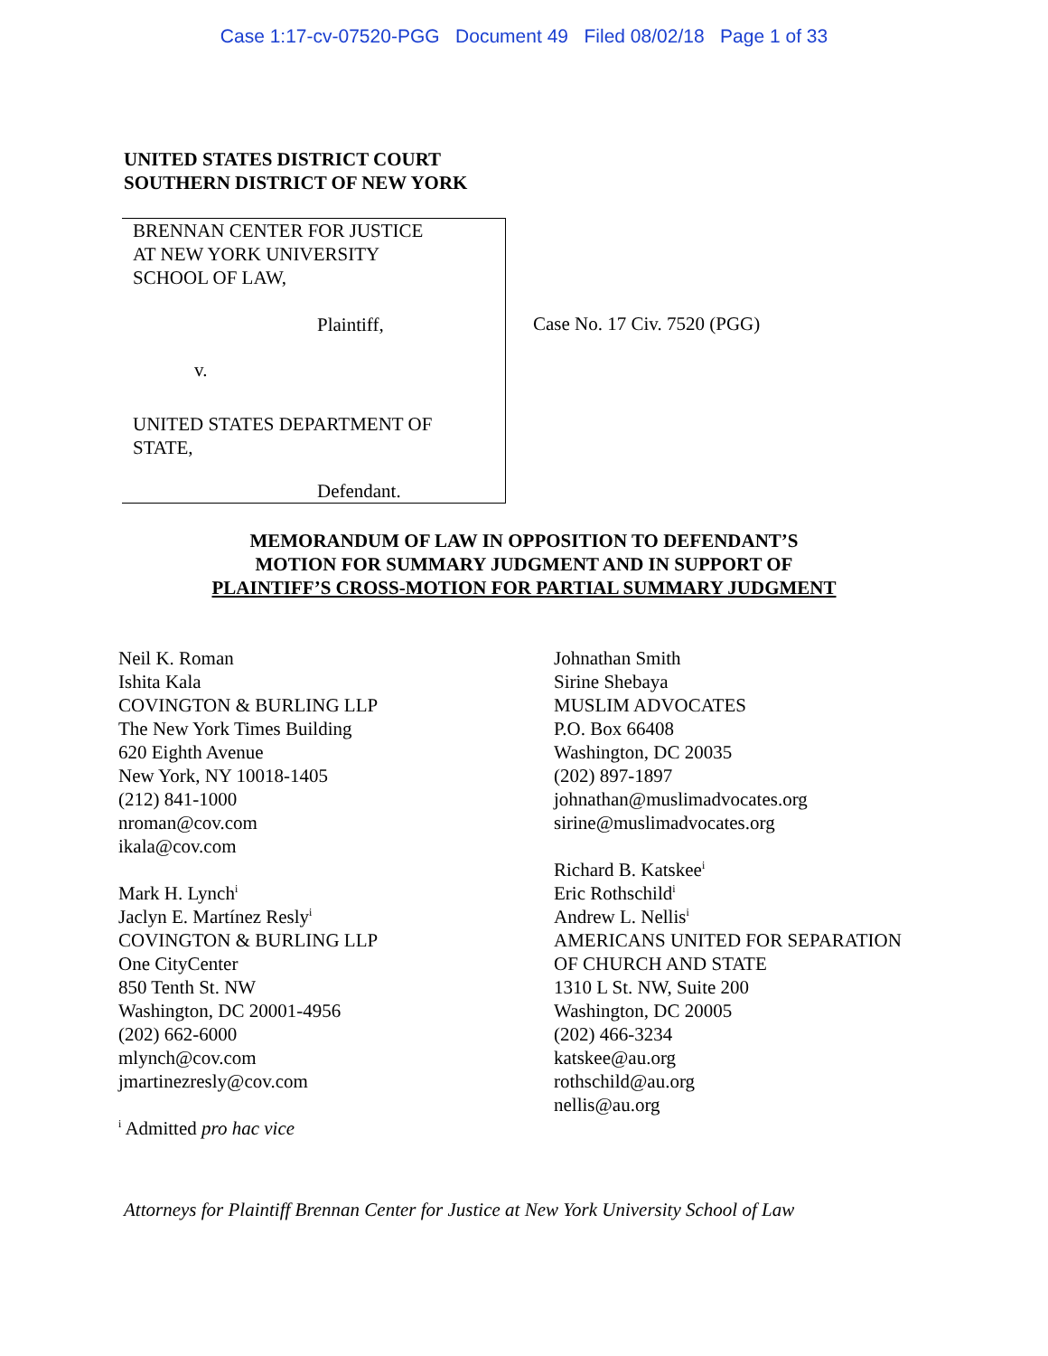Case 1:17-cv-07520-PGG Document 49 Filed 08/02/18 Page 1 of 33
UNITED STATES DISTRICT COURT
SOUTHERN DISTRICT OF NEW YORK
BRENNAN CENTER FOR JUSTICE
AT NEW YORK UNIVERSITY
SCHOOL OF LAW,
Plaintiff,
v.
UNITED STATES DEPARTMENT OF
STATE,
Defendant.
Case No. 17 Civ. 7520 (PGG)
MEMORANDUM OF LAW IN OPPOSITION TO DEFENDANT’S
MOTION FOR SUMMARY JUDGMENT AND IN SUPPORT OF
PLAINTIFF’S CROSS-MOTION FOR PARTIAL SUMMARY JUDGMENT
Neil K. Roman
Ishita Kala
COVINGTON & BURLING LLP
The New York Times Building
620 Eighth Avenue
New York, NY 10018-1405
(212) 841-1000
nroman@cov.com
ikala@cov.com
Mark H. Lynch<sup>i</sup>
Jaclyn E. Martínez Resly<sup>i</sup>
COVINGTON & BURLING LLP
One CityCenter
850 Tenth St. NW
Washington, DC 20001-4956
(202) 662-6000
mlynch@cov.com
jmartinezresly@cov.com
<sup>i</sup> Admitted pro hac vice
Johnathan Smith
Sirine Shebaya
MUSLIM ADVOCATES
P.O. Box 66408
Washington, DC 20035
(202) 897-1897
johnathan@muslimadvocates.org
sirine@muslimadvocates.org
Richard B. Katskee<sup>i</sup>
Eric Rothschild<sup>i</sup>
Andrew L. Nellis<sup>i</sup>
AMERICANS UNITED FOR SEPARATION
OF CHURCH AND STATE
1310 L St. NW, Suite 200
Washington, DC 20005
(202) 466-3234
katskee@au.org
rothschild@au.org
nellis@au.org
Attorneys for Plaintiff Brennan Center for Justice at New York University School of Law